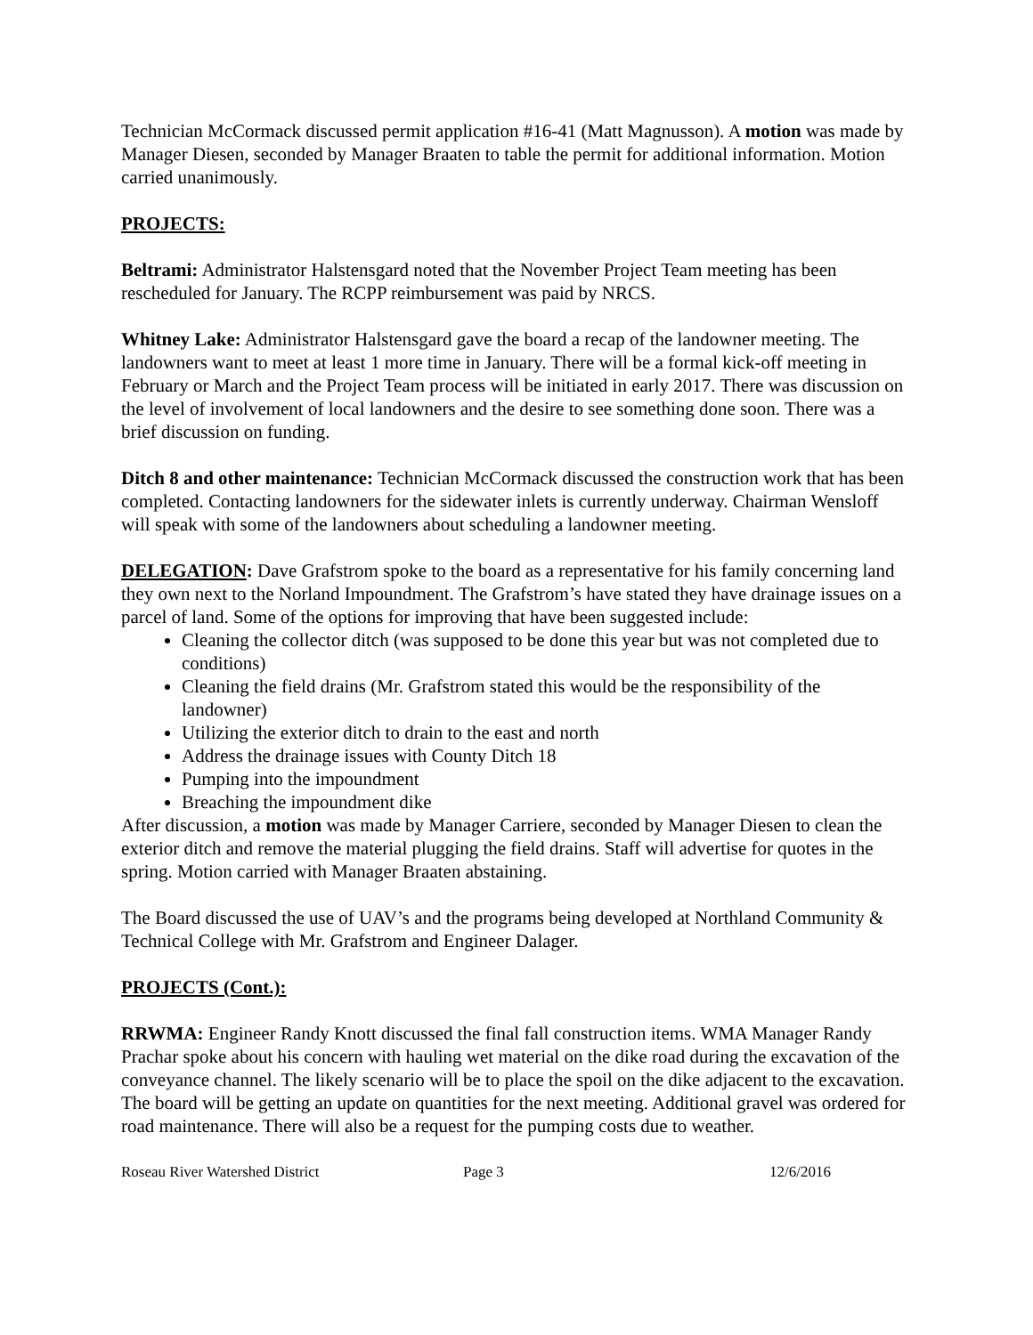Technician McCormack discussed permit application #16-41 (Matt Magnusson). A motion was made by Manager Diesen, seconded by Manager Braaten to table the permit for additional information. Motion carried unanimously.
PROJECTS:
Beltrami: Administrator Halstensgard noted that the November Project Team meeting has been rescheduled for January. The RCPP reimbursement was paid by NRCS.
Whitney Lake: Administrator Halstensgard gave the board a recap of the landowner meeting. The landowners want to meet at least 1 more time in January. There will be a formal kick-off meeting in February or March and the Project Team process will be initiated in early 2017. There was discussion on the level of involvement of local landowners and the desire to see something done soon. There was a brief discussion on funding.
Ditch 8 and other maintenance: Technician McCormack discussed the construction work that has been completed. Contacting landowners for the sidewater inlets is currently underway. Chairman Wensloff will speak with some of the landowners about scheduling a landowner meeting.
DELEGATION: Dave Grafstrom spoke to the board as a representative for his family concerning land they own next to the Norland Impoundment. The Grafstrom’s have stated they have drainage issues on a parcel of land. Some of the options for improving that have been suggested include:
Cleaning the collector ditch (was supposed to be done this year but was not completed due to conditions)
Cleaning the field drains (Mr. Grafstrom stated this would be the responsibility of the landowner)
Utilizing the exterior ditch to drain to the east and north
Address the drainage issues with County Ditch 18
Pumping into the impoundment
Breaching the impoundment dike
After discussion, a motion was made by Manager Carriere, seconded by Manager Diesen to clean the exterior ditch and remove the material plugging the field drains. Staff will advertise for quotes in the spring. Motion carried with Manager Braaten abstaining.
The Board discussed the use of UAV’s and the programs being developed at Northland Community & Technical College with Mr. Grafstrom and Engineer Dalager.
PROJECTS (Cont.):
RRWMA: Engineer Randy Knott discussed the final fall construction items. WMA Manager Randy Prachar spoke about his concern with hauling wet material on the dike road during the excavation of the conveyance channel. The likely scenario will be to place the spoil on the dike adjacent to the excavation. The board will be getting an update on quantities for the next meeting. Additional gravel was ordered for road maintenance. There will also be a request for the pumping costs due to weather.
Roseau River Watershed District Page 3 12/6/2016